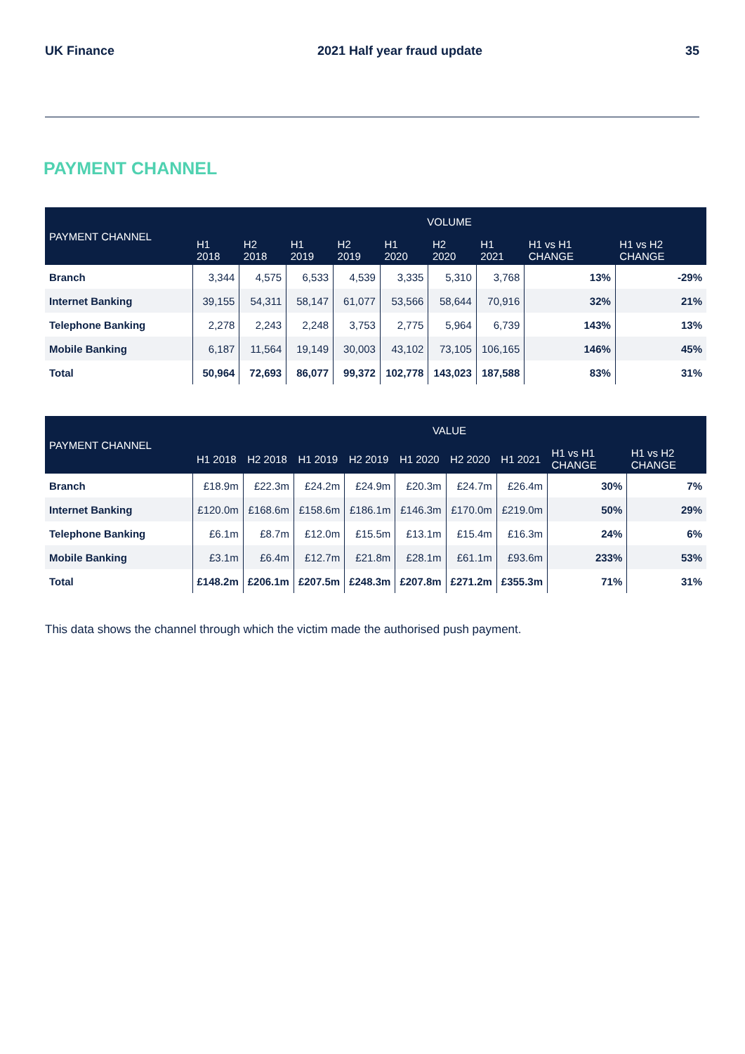UK Finance 2021 Half year fraud update 35
PAYMENT CHANNEL
| PAYMENT CHANNEL | VOLUME | | | | | | | | |
| --- | --- | --- | --- | --- | --- | --- | --- | --- | --- |
| | H1 2018 | H2 2018 | H1 2019 | H2 2019 | H1 2020 | H2 2020 | H1 2021 | H1 vs H1 CHANGE | H1 vs H2 CHANGE |
| Branch | 3,344 | 4,575 | 6,533 | 4,539 | 3,335 | 5,310 | 3,768 | 13% | -29% |
| Internet Banking | 39,155 | 54,311 | 58,147 | 61,077 | 53,566 | 58,644 | 70,916 | 32% | 21% |
| Telephone Banking | 2,278 | 2,243 | 2,248 | 3,753 | 2,775 | 5,964 | 6,739 | 143% | 13% |
| Mobile Banking | 6,187 | 11,564 | 19,149 | 30,003 | 43,102 | 73,105 | 106,165 | 146% | 45% |
| Total | 50,964 | 72,693 | 86,077 | 99,372 | 102,778 | 143,023 | 187,588 | 83% | 31% |
| PAYMENT CHANNEL | VALUE | | | | | | | | |
| --- | --- | --- | --- | --- | --- | --- | --- | --- | --- |
| | H1 2018 | H2 2018 | H1 2019 | H2 2019 | H1 2020 | H2 2020 | H1 2021 | H1 vs H1 CHANGE | H1 vs H2 CHANGE |
| Branch | £18.9m | £22.3m | £24.2m | £24.9m | £20.3m | £24.7m | £26.4m | 30% | 7% |
| Internet Banking | £120.0m | £168.6m | £158.6m | £186.1m | £146.3m | £170.0m | £219.0m | 50% | 29% |
| Telephone Banking | £6.1m | £8.7m | £12.0m | £15.5m | £13.1m | £15.4m | £16.3m | 24% | 6% |
| Mobile Banking | £3.1m | £6.4m | £12.7m | £21.8m | £28.1m | £61.1m | £93.6m | 233% | 53% |
| Total | £148.2m | £206.1m | £207.5m | £248.3m | £207.8m | £271.2m | £355.3m | 71% | 31% |
This data shows the channel through which the victim made the authorised push payment.